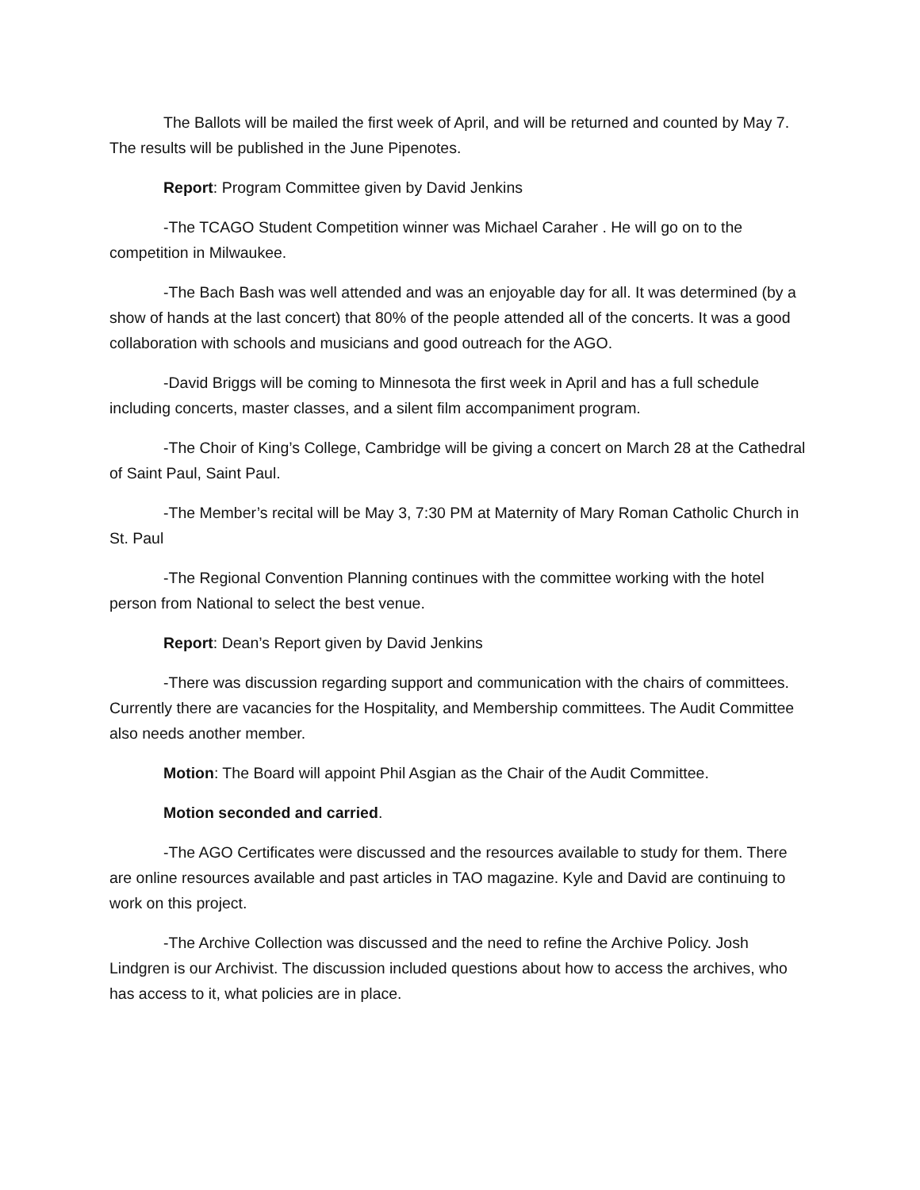The Ballots will be mailed the first week of April, and will be returned and counted by May 7. The results will be published in the June Pipenotes.
Report: Program Committee given by David Jenkins
-The TCAGO Student Competition winner was Michael Caraher . He will go on to the competition in Milwaukee.
-The Bach Bash was well attended and was an enjoyable day for all. It was determined (by a show of hands at the last concert) that 80% of the people attended all of the concerts. It was a good collaboration with schools and musicians and good outreach for the AGO.
-David Briggs will be coming to Minnesota the first week in April and has a full schedule including concerts, master classes, and a silent film accompaniment program.
-The Choir of King’s College, Cambridge will be giving a concert on March 28 at the Cathedral of Saint Paul, Saint Paul.
-The Member’s recital will be May 3, 7:30 PM at Maternity of Mary Roman Catholic Church in St. Paul
-The Regional Convention Planning continues with the committee working with the hotel person from National to select the best venue.
Report: Dean’s Report given by David Jenkins
-There was discussion regarding support and communication with the chairs of committees. Currently there are vacancies for the Hospitality, and Membership committees. The Audit Committee also needs another member.
Motion: The Board will appoint Phil Asgian as the Chair of the Audit Committee.
Motion seconded and carried.
-The AGO Certificates were discussed and the resources available to study for them. There are online resources available and past articles in TAO magazine. Kyle and David are continuing to work on this project.
-The Archive Collection was discussed and the need to refine the Archive Policy. Josh Lindgren is our Archivist. The discussion included questions about how to access the archives, who has access to it, what policies are in place.